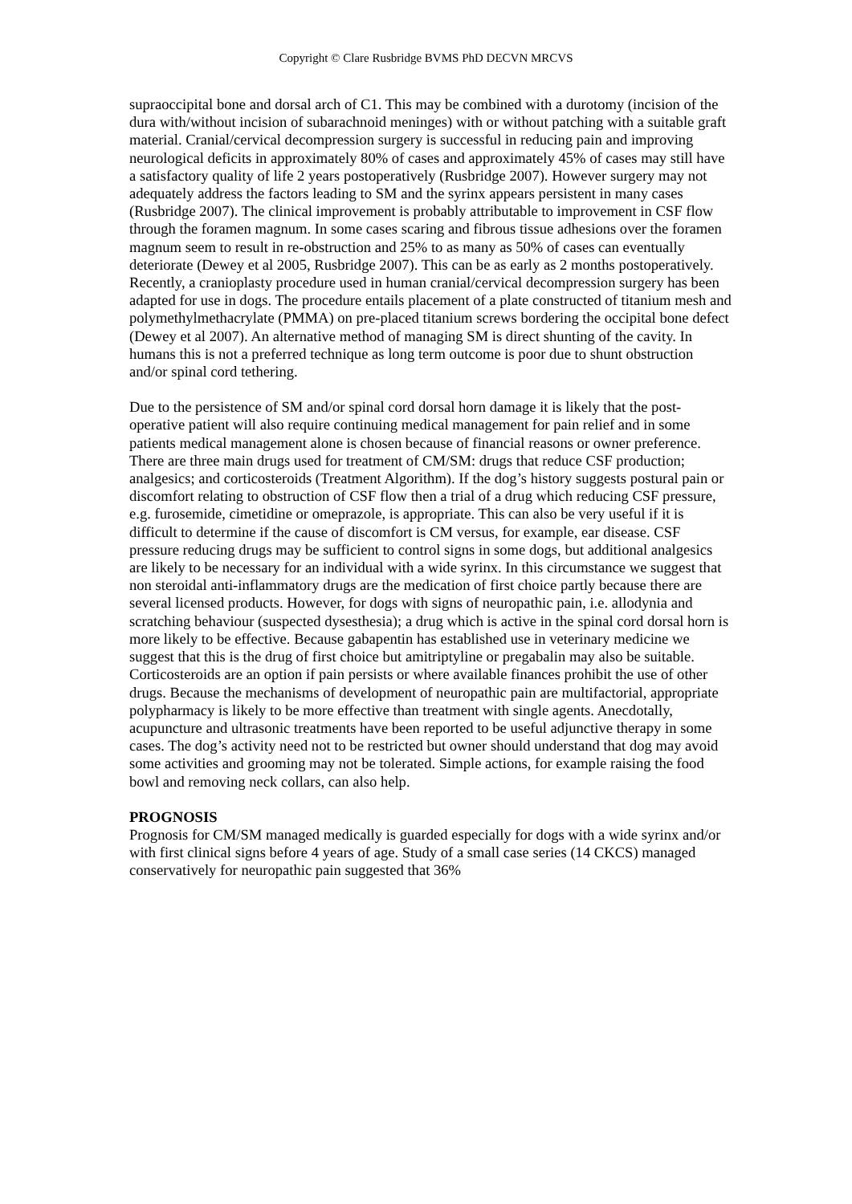Copyright © Clare Rusbridge BVMS PhD DECVN MRCVS
supraoccipital bone and dorsal arch of C1. This may be combined with a durotomy (incision of the dura with/without incision of subarachnoid meninges) with or without patching with a suitable graft material. Cranial/cervical decompression surgery is successful in reducing pain and improving neurological deficits in approximately 80% of cases and approximately 45% of cases may still have a satisfactory quality of life 2 years postoperatively (Rusbridge 2007). However surgery may not adequately address the factors leading to SM and the syrinx appears persistent in many cases (Rusbridge 2007). The clinical improvement is probably attributable to improvement in CSF flow through the foramen magnum. In some cases scaring and fibrous tissue adhesions over the foramen magnum seem to result in re-obstruction and 25% to as many as 50% of cases can eventually deteriorate (Dewey et al 2005, Rusbridge 2007). This can be as early as 2 months postoperatively. Recently, a cranioplasty procedure used in human cranial/cervical decompression surgery has been adapted for use in dogs. The procedure entails placement of a plate constructed of titanium mesh and polymethylmethacrylate (PMMA) on pre-placed titanium screws bordering the occipital bone defect (Dewey et al 2007). An alternative method of managing SM is direct shunting of the cavity. In humans this is not a preferred technique as long term outcome is poor due to shunt obstruction and/or spinal cord tethering.
Due to the persistence of SM and/or spinal cord dorsal horn damage it is likely that the post-operative patient will also require continuing medical management for pain relief and in some patients medical management alone is chosen because of financial reasons or owner preference. There are three main drugs used for treatment of CM/SM: drugs that reduce CSF production; analgesics; and corticosteroids (Treatment Algorithm). If the dog’s history suggests postural pain or discomfort relating to obstruction of CSF flow then a trial of a drug which reducing CSF pressure, e.g. furosemide, cimetidine or omeprazole, is appropriate. This can also be very useful if it is difficult to determine if the cause of discomfort is CM versus, for example, ear disease. CSF pressure reducing drugs may be sufficient to control signs in some dogs, but additional analgesics are likely to be necessary for an individual with a wide syrinx. In this circumstance we suggest that non steroidal anti-inflammatory drugs are the medication of first choice partly because there are several licensed products. However, for dogs with signs of neuropathic pain, i.e. allodynia and scratching behaviour (suspected dysesthesia); a drug which is active in the spinal cord dorsal horn is more likely to be effective. Because gabapentin has established use in veterinary medicine we suggest that this is the drug of first choice but amitriptyline or pregabalin may also be suitable. Corticosteroids are an option if pain persists or where available finances prohibit the use of other drugs. Because the mechanisms of development of neuropathic pain are multifactorial, appropriate polypharmacy is likely to be more effective than treatment with single agents. Anecdotally, acupuncture and ultrasonic treatments have been reported to be useful adjunctive therapy in some cases. The dog’s activity need not to be restricted but owner should understand that dog may avoid some activities and grooming may not be tolerated. Simple actions, for example raising the food bowl and removing neck collars, can also help.
PROGNOSIS
Prognosis for CM/SM managed medically is guarded especially for dogs with a wide syrinx and/or with first clinical signs before 4 years of age. Study of a small case series (14 CKCS) managed conservatively for neuropathic pain suggested that 36%